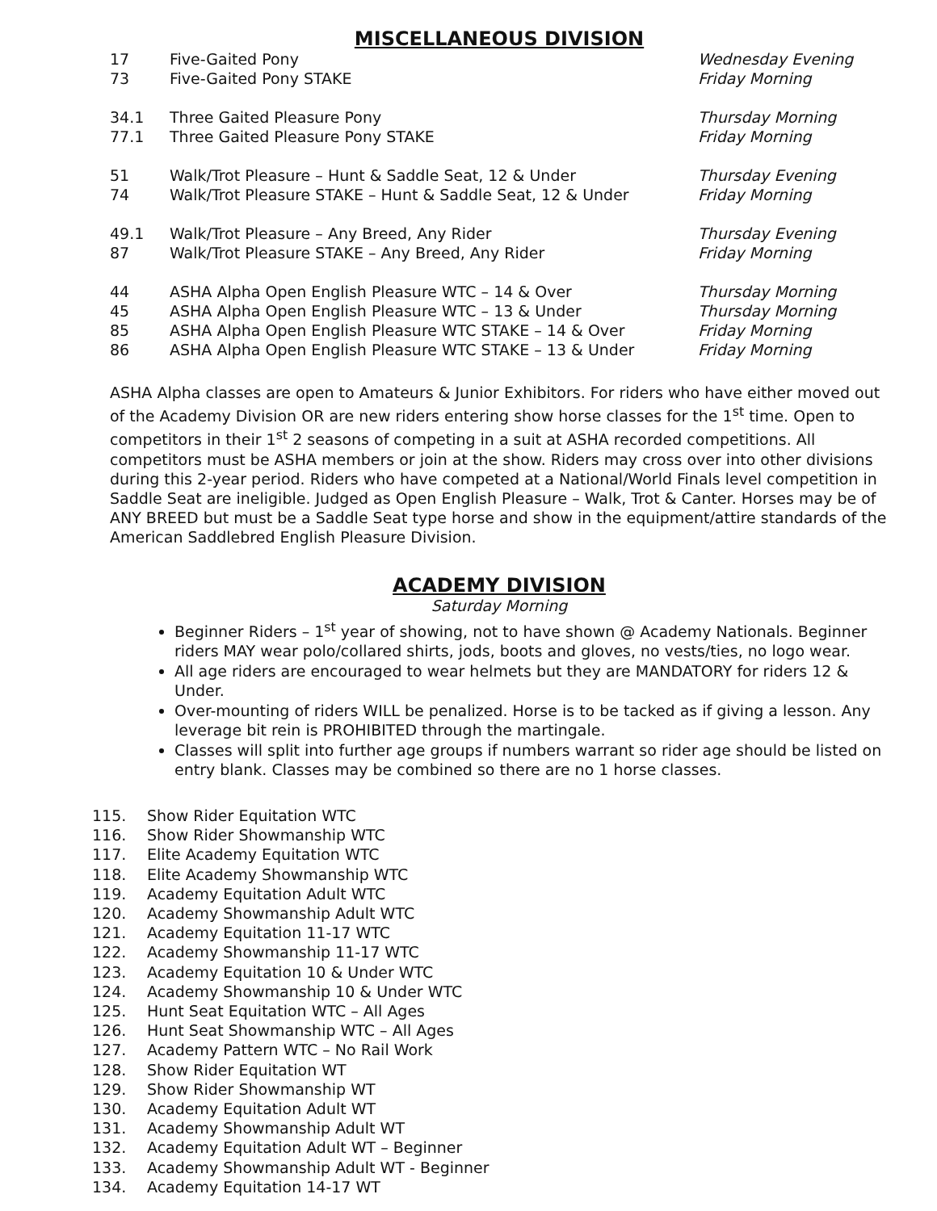MISCELLANEOUS DIVISION
| 17 | Five-Gaited Pony | Wednesday Evening |
| 73 | Five-Gaited Pony STAKE | Friday Morning |
| 34.1 | Three Gaited Pleasure Pony | Thursday Morning |
| 77.1 | Three Gaited Pleasure Pony STAKE | Friday Morning |
| 51 | Walk/Trot Pleasure – Hunt & Saddle Seat, 12 & Under | Thursday Evening |
| 74 | Walk/Trot Pleasure STAKE – Hunt & Saddle Seat, 12 & Under | Friday Morning |
| 49.1 | Walk/Trot Pleasure – Any Breed, Any Rider | Thursday Evening |
| 87 | Walk/Trot Pleasure STAKE – Any Breed, Any Rider | Friday Morning |
| 44 | ASHA Alpha Open English Pleasure WTC – 14 & Over | Thursday Morning |
| 45 | ASHA Alpha Open English Pleasure WTC – 13 & Under | Thursday Morning |
| 85 | ASHA Alpha Open English Pleasure WTC STAKE – 14 & Over | Friday Morning |
| 86 | ASHA Alpha Open English Pleasure WTC STAKE – 13 & Under | Friday Morning |
ASHA Alpha classes are open to Amateurs & Junior Exhibitors. For riders who have either moved out of the Academy Division OR are new riders entering show horse classes for the 1<sup>st</sup> time. Open to competitors in their 1<sup>st</sup> 2 seasons of competing in a suit at ASHA recorded competitions. All competitors must be ASHA members or join at the show. Riders may cross over into other divisions during this 2-year period. Riders who have competed at a National/World Finals level competition in Saddle Seat are ineligible. Judged as Open English Pleasure – Walk, Trot & Canter. Horses may be of ANY BREED but must be a Saddle Seat type horse and show in the equipment/attire standards of the American Saddlebred English Pleasure Division.
ACADEMY DIVISION
Saturday Morning
Beginner Riders – 1<sup>st</sup> year of showing, not to have shown @ Academy Nationals. Beginner riders MAY wear polo/collared shirts, jods, boots and gloves, no vests/ties, no logo wear.
All age riders are encouraged to wear helmets but they are MANDATORY for riders 12 & Under.
Over-mounting of riders WILL be penalized. Horse is to be tacked as if giving a lesson. Any leverage bit rein is PROHIBITED through the martingale.
Classes will split into further age groups if numbers warrant so rider age should be listed on entry blank. Classes may be combined so there are no 1 horse classes.
115. Show Rider Equitation WTC
116. Show Rider Showmanship WTC
117. Elite Academy Equitation WTC
118. Elite Academy Showmanship WTC
119. Academy Equitation Adult WTC
120. Academy Showmanship Adult WTC
121. Academy Equitation 11-17 WTC
122. Academy Showmanship 11-17 WTC
123. Academy Equitation 10 & Under WTC
124. Academy Showmanship 10 & Under WTC
125. Hunt Seat Equitation WTC – All Ages
126. Hunt Seat Showmanship WTC – All Ages
127. Academy Pattern WTC – No Rail Work
128. Show Rider Equitation WT
129. Show Rider Showmanship WT
130. Academy Equitation Adult WT
131. Academy Showmanship Adult WT
132. Academy Equitation Adult WT – Beginner
133. Academy Showmanship Adult WT - Beginner
134. Academy Equitation 14-17 WT